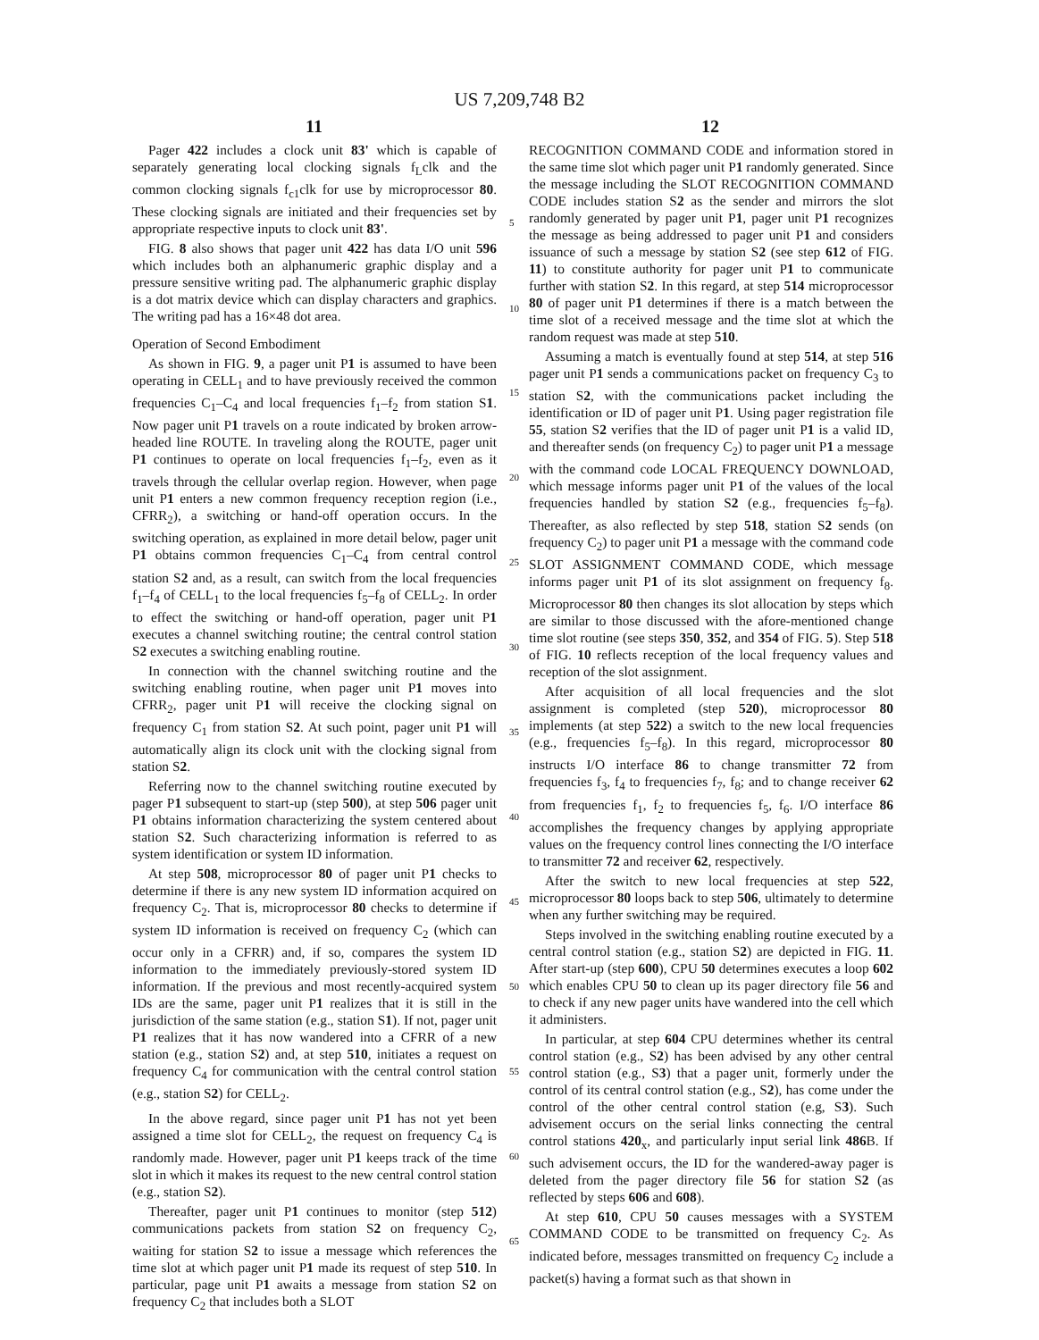US 7,209,748 B2
11 12
Pager 422 includes a clock unit 83' which is capable of separately generating local clocking signals f<sub>L</sub>clk and the common clocking signals f<sub>c1</sub>clk for use by microprocessor 80. These clocking signals are initiated and their frequencies set by appropriate respective inputs to clock unit 83'.
FIG. 8 also shows that pager unit 422 has data I/O unit 596 which includes both an alphanumeric graphic display and a pressure sensitive writing pad. The alphanumeric graphic display is a dot matrix device which can display characters and graphics. The writing pad has a 16×48 dot area.
Operation of Second Embodiment
As shown in FIG. 9, a pager unit P1 is assumed to have been operating in CELL<sub>1</sub> and to have previously received the common frequencies C<sub>1</sub>–C<sub>4</sub> and local frequencies f<sub>1</sub>–f<sub>2</sub> from station S1. Now pager unit P1 travels on a route indicated by broken arrow-headed line ROUTE. In traveling along the ROUTE, pager unit P1 continues to operate on local frequencies f<sub>1</sub>–f<sub>2</sub>, even as it travels through the cellular overlap region. However, when page unit P1 enters a new common frequency reception region (i.e., CFRR<sub>2</sub>), a switching or hand-off operation occurs. In the switching operation, as explained in more detail below, pager unit P1 obtains common frequencies C<sub>1</sub>–C<sub>4</sub> from central control station S2 and, as a result, can switch from the local frequencies f<sub>1</sub>–f<sub>4</sub> of CELL<sub>1</sub> to the local frequencies f<sub>5</sub>–f<sub>8</sub> of CELL<sub>2</sub>. In order to effect the switching or hand-off operation, pager unit P1 executes a channel switching routine; the central control station S2 executes a switching enabling routine.
In connection with the channel switching routine and the switching enabling routine, when pager unit P1 moves into CFRR<sub>2</sub>, pager unit P1 will receive the clocking signal on frequency C<sub>1</sub> from station S2. At such point, pager unit P1 will automatically align its clock unit with the clocking signal from station S2.
Referring now to the channel switching routine executed by pager P1 subsequent to start-up (step 500), at step 506 pager unit P1 obtains information characterizing the system centered about station S2. Such characterizing information is referred to as system identification or system ID information.
At step 508, microprocessor 80 of pager unit P1 checks to determine if there is any new system ID information acquired on frequency C<sub>2</sub>. That is, microprocessor 80 checks to determine if system ID information is received on frequency C<sub>2</sub> (which can occur only in a CFRR) and, if so, compares the system ID information to the immediately previously-stored system ID information. If the previous and most recently-acquired system IDs are the same, pager unit P1 realizes that it is still in the jurisdiction of the same station (e.g., station S1). If not, pager unit P1 realizes that it has now wandered into a CFRR of a new station (e.g., station S2) and, at step 510, initiates a request on frequency C<sub>4</sub> for communication with the central control station (e.g., station S2) for CELL<sub>2</sub>.
In the above regard, since pager unit P1 has not yet been assigned a time slot for CELL<sub>2</sub>, the request on frequency C<sub>4</sub> is randomly made. However, pager unit P1 keeps track of the time slot in which it makes its request to the new central control station (e.g., station S2).
Thereafter, pager unit P1 continues to monitor (step 512) communications packets from station S2 on frequency C<sub>2</sub>, waiting for station S2 to issue a message which references the time slot at which pager unit P1 made its request of step 510. In particular, page unit P1 awaits a message from station S2 on frequency C<sub>2</sub> that includes both a SLOT
RECOGNITION COMMAND CODE and information stored in the same time slot which pager unit P1 randomly generated. Since the message including the SLOT RECOGNITION COMMAND CODE includes station S2 as the sender and mirrors the slot randomly generated by pager unit P1, pager unit P1 recognizes the message as being addressed to pager unit P1 and considers issuance of such a message by station S2 (see step 612 of FIG. 11) to constitute authority for pager unit P1 to communicate further with station S2. In this regard, at step 514 microprocessor 80 of pager unit P1 determines if there is a match between the time slot of a received message and the time slot at which the random request was made at step 510.
Assuming a match is eventually found at step 514, at step 516 pager unit P1 sends a communications packet on frequency C<sub>3</sub> to station S2, with the communications packet including the identification or ID of pager unit P1. Using pager registration file 55, station S2 verifies that the ID of pager unit P1 is a valid ID, and thereafter sends (on frequency C<sub>2</sub>) to pager unit P1 a message with the command code LOCAL FREQUENCY DOWNLOAD, which message informs pager unit P1 of the values of the local frequencies handled by station S2 (e.g., frequencies f<sub>5</sub>–f<sub>8</sub>). Thereafter, as also reflected by step 518, station S2 sends (on frequency C<sub>2</sub>) to pager unit P1 a message with the command code SLOT ASSIGNMENT COMMAND CODE, which message informs pager unit P1 of its slot assignment on frequency f<sub>8</sub>. Microprocessor 80 then changes its slot allocation by steps which are similar to those discussed with the afore-mentioned change time slot routine (see steps 350, 352, and 354 of FIG. 5). Step 518 of FIG. 10 reflects reception of the local frequency values and reception of the slot assignment.
After acquisition of all local frequencies and the slot assignment is completed (step 520), microprocessor 80 implements (at step 522) a switch to the new local frequencies (e.g., frequencies f<sub>5</sub>–f<sub>8</sub>). In this regard, microprocessor 80 instructs I/O interface 86 to change transmitter 72 from frequencies f<sub>3</sub>, f<sub>4</sub> to frequencies f<sub>7</sub>, f<sub>8</sub>; and to change receiver 62 from frequencies f<sub>1</sub>, f<sub>2</sub> to frequencies f<sub>5</sub>, f<sub>6</sub>. I/O interface 86 accomplishes the frequency changes by applying appropriate values on the frequency control lines connecting the I/O interface to transmitter 72 and receiver 62, respectively.
After the switch to new local frequencies at step 522, microprocessor 80 loops back to step 506, ultimately to determine when any further switching may be required.
Steps involved in the switching enabling routine executed by a central control station (e.g., station S2) are depicted in FIG. 11. After start-up (step 600), CPU 50 determines executes a loop 602 which enables CPU 50 to clean up its pager directory file 56 and to check if any new pager units have wandered into the cell which it administers.
In particular, at step 604 CPU determines whether its central control station (e.g., S2) has been advised by any other central control station (e.g., S3) that a pager unit, formerly under the control of its central control station (e.g., S2), has come under the control of the other central control station (e.g, S3). Such advisement occurs on the serial links connecting the central control stations 420<sub>x</sub>, and particularly input serial link 486 B. If such advisement occurs, the ID for the wandered-away pager is deleted from the pager directory file 56 for station S2 (as reflected by steps 606 and 608).
At step 610, CPU 50 causes messages with a SYSTEM COMMAND CODE to be transmitted on frequency C<sub>2</sub>. As indicated before, messages transmitted on frequency C<sub>2</sub> include a packet(s) having a format such as that shown in
5
10
15
20
25
30
35
40
45
50
55
60
65